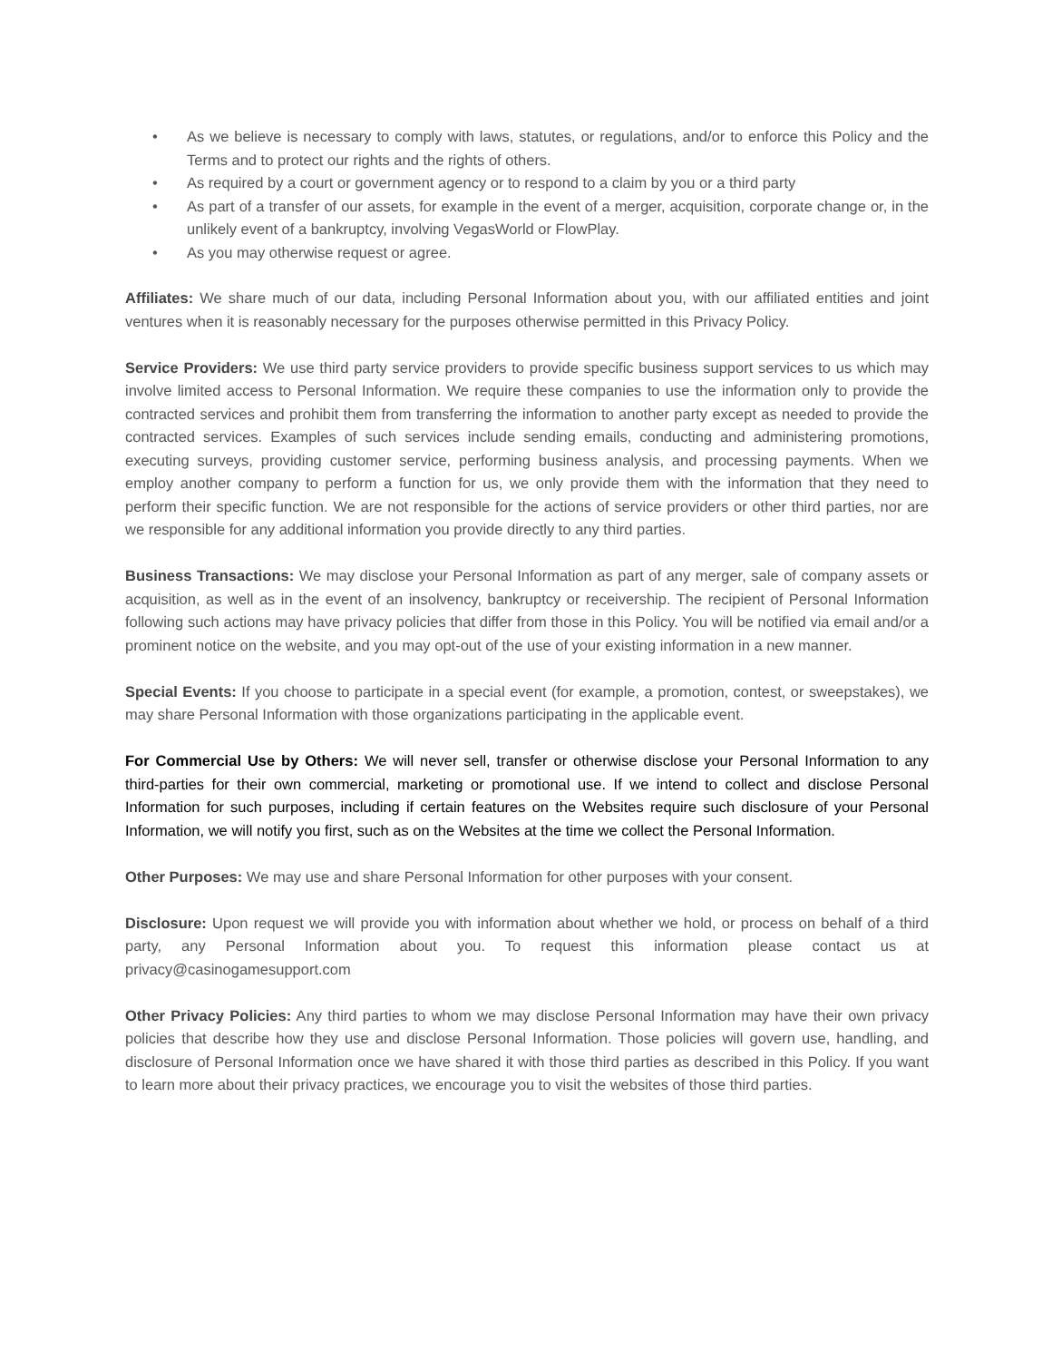• As we believe is necessary to comply with laws, statutes, or regulations, and/or to enforce this Policy and the Terms and to protect our rights and the rights of others.
• As required by a court or government agency or to respond to a claim by you or a third party
• As part of a transfer of our assets, for example in the event of a merger, acquisition, corporate change or, in the unlikely event of a bankruptcy, involving VegasWorld or FlowPlay.
• As you may otherwise request or agree.
Affiliates: We share much of our data, including Personal Information about you, with our affiliated entities and joint ventures when it is reasonably necessary for the purposes otherwise permitted in this Privacy Policy.
Service Providers: We use third party service providers to provide specific business support services to us which may involve limited access to Personal Information. We require these companies to use the information only to provide the contracted services and prohibit them from transferring the information to another party except as needed to provide the contracted services. Examples of such services include sending emails, conducting and administering promotions, executing surveys, providing customer service, performing business analysis, and processing payments. When we employ another company to perform a function for us, we only provide them with the information that they need to perform their specific function. We are not responsible for the actions of service providers or other third parties, nor are we responsible for any additional information you provide directly to any third parties.
Business Transactions: We may disclose your Personal Information as part of any merger, sale of company assets or acquisition, as well as in the event of an insolvency, bankruptcy or receivership. The recipient of Personal Information following such actions may have privacy policies that differ from those in this Policy. You will be notified via email and/or a prominent notice on the website, and you may opt-out of the use of your existing information in a new manner.
Special Events: If you choose to participate in a special event (for example, a promotion, contest, or sweepstakes), we may share Personal Information with those organizations participating in the applicable event.
For Commercial Use by Others: We will never sell, transfer or otherwise disclose your Personal Information to any third-parties for their own commercial, marketing or promotional use. If we intend to collect and disclose Personal Information for such purposes, including if certain features on the Websites require such disclosure of your Personal Information, we will notify you first, such as on the Websites at the time we collect the Personal Information.
Other Purposes: We may use and share Personal Information for other purposes with your consent.
Disclosure: Upon request we will provide you with information about whether we hold, or process on behalf of a third party, any Personal Information about you. To request this information please contact us at privacy@casinogamesupport.com
Other Privacy Policies: Any third parties to whom we may disclose Personal Information may have their own privacy policies that describe how they use and disclose Personal Information. Those policies will govern use, handling, and disclosure of Personal Information once we have shared it with those third parties as described in this Policy. If you want to learn more about their privacy practices, we encourage you to visit the websites of those third parties.